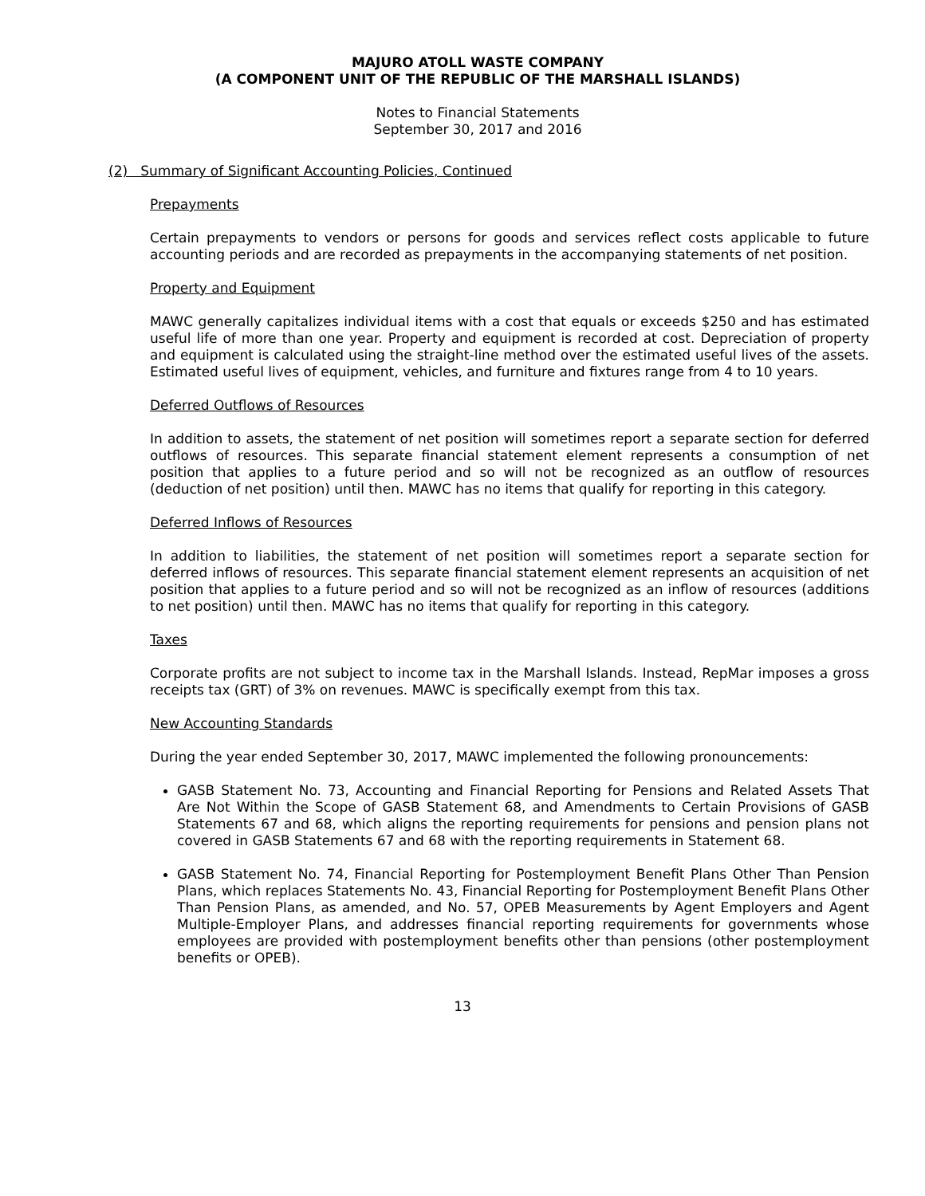MAJURO ATOLL WASTE COMPANY
(A COMPONENT UNIT OF THE REPUBLIC OF THE MARSHALL ISLANDS)
Notes to Financial Statements
September 30, 2017 and 2016
(2) Summary of Significant Accounting Policies, Continued
Prepayments
Certain prepayments to vendors or persons for goods and services reflect costs applicable to future accounting periods and are recorded as prepayments in the accompanying statements of net position.
Property and Equipment
MAWC generally capitalizes individual items with a cost that equals or exceeds $250 and has estimated useful life of more than one year. Property and equipment is recorded at cost. Depreciation of property and equipment is calculated using the straight-line method over the estimated useful lives of the assets. Estimated useful lives of equipment, vehicles, and furniture and fixtures range from 4 to 10 years.
Deferred Outflows of Resources
In addition to assets, the statement of net position will sometimes report a separate section for deferred outflows of resources. This separate financial statement element represents a consumption of net position that applies to a future period and so will not be recognized as an outflow of resources (deduction of net position) until then. MAWC has no items that qualify for reporting in this category.
Deferred Inflows of Resources
In addition to liabilities, the statement of net position will sometimes report a separate section for deferred inflows of resources. This separate financial statement element represents an acquisition of net position that applies to a future period and so will not be recognized as an inflow of resources (additions to net position) until then. MAWC has no items that qualify for reporting in this category.
Taxes
Corporate profits are not subject to income tax in the Marshall Islands. Instead, RepMar imposes a gross receipts tax (GRT) of 3% on revenues. MAWC is specifically exempt from this tax.
New Accounting Standards
During the year ended September 30, 2017, MAWC implemented the following pronouncements:
GASB Statement No. 73, Accounting and Financial Reporting for Pensions and Related Assets That Are Not Within the Scope of GASB Statement 68, and Amendments to Certain Provisions of GASB Statements 67 and 68, which aligns the reporting requirements for pensions and pension plans not covered in GASB Statements 67 and 68 with the reporting requirements in Statement 68.
GASB Statement No. 74, Financial Reporting for Postemployment Benefit Plans Other Than Pension Plans, which replaces Statements No. 43, Financial Reporting for Postemployment Benefit Plans Other Than Pension Plans, as amended, and No. 57, OPEB Measurements by Agent Employers and Agent Multiple-Employer Plans, and addresses financial reporting requirements for governments whose employees are provided with postemployment benefits other than pensions (other postemployment benefits or OPEB).
13